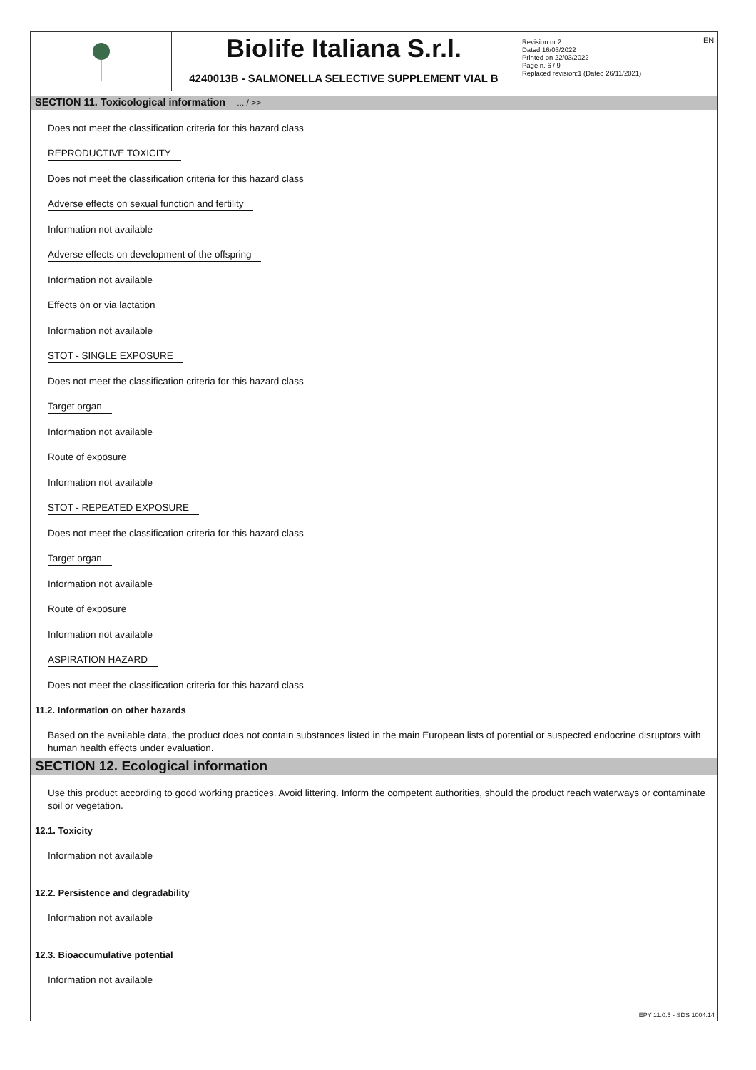EN
Biolife Italiana S.r.l.
4240013B - SALMONELLA SELECTIVE SUPPLEMENT VIAL B
Revision nr.2
Dated 16/03/2022
Printed on 22/03/2022
Page n. 6 / 9
Replaced revision:1 (Dated 26/11/2021)
SECTION 11. Toxicological information ... / >>
Does not meet the classification criteria for this hazard class
REPRODUCTIVE TOXICITY
Does not meet the classification criteria for this hazard class
Adverse effects on sexual function and fertility
Information not available
Adverse effects on development of the offspring
Information not available
Effects on or via lactation
Information not available
STOT - SINGLE EXPOSURE
Does not meet the classification criteria for this hazard class
Target organ
Information not available
Route of exposure
Information not available
STOT - REPEATED EXPOSURE
Does not meet the classification criteria for this hazard class
Target organ
Information not available
Route of exposure
Information not available
ASPIRATION HAZARD
Does not meet the classification criteria for this hazard class
11.2. Information on other hazards
Based on the available data, the product does not contain substances listed in the main European lists of potential or suspected endocrine disruptors with human health effects under evaluation.
SECTION 12. Ecological information
Use this product according to good working practices. Avoid littering. Inform the competent authorities, should the product reach waterways or contaminate soil or vegetation.
12.1. Toxicity
Information not available
12.2. Persistence and degradability
Information not available
12.3. Bioaccumulative potential
Information not available
EPY 11.0.5 - SDS 1004.14